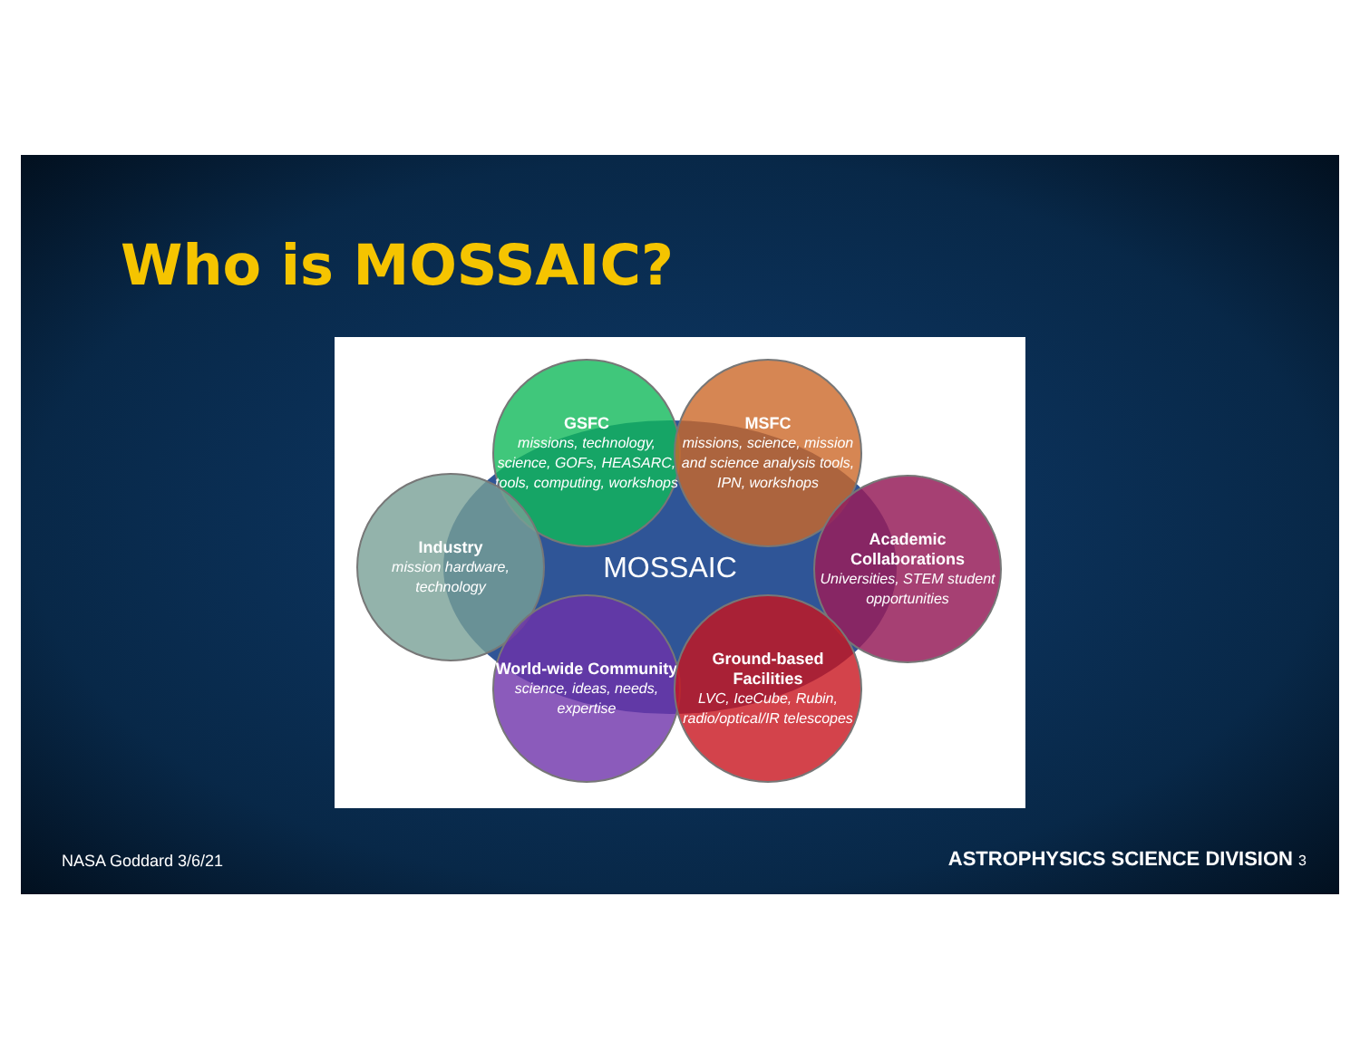Who is MOSSAIC?
MOSSAIC
GSFC
missions, technology, science, GOFs, HEASARC, tools, computing, workshops
MSFC
missions, science, mission and science analysis tools, IPN, workshops
Industry
mission hardware, technology
Academic Collaborations
Universities, STEM student opportunities
World-wide Community
science, ideas, needs, expertise
Ground-based Facilities
LVC, IceCube, Rubin, radio/optical/IR telescopes
NASA Goddard 3/6/21
ASTROPHYSICS SCIENCE DIVISION 3